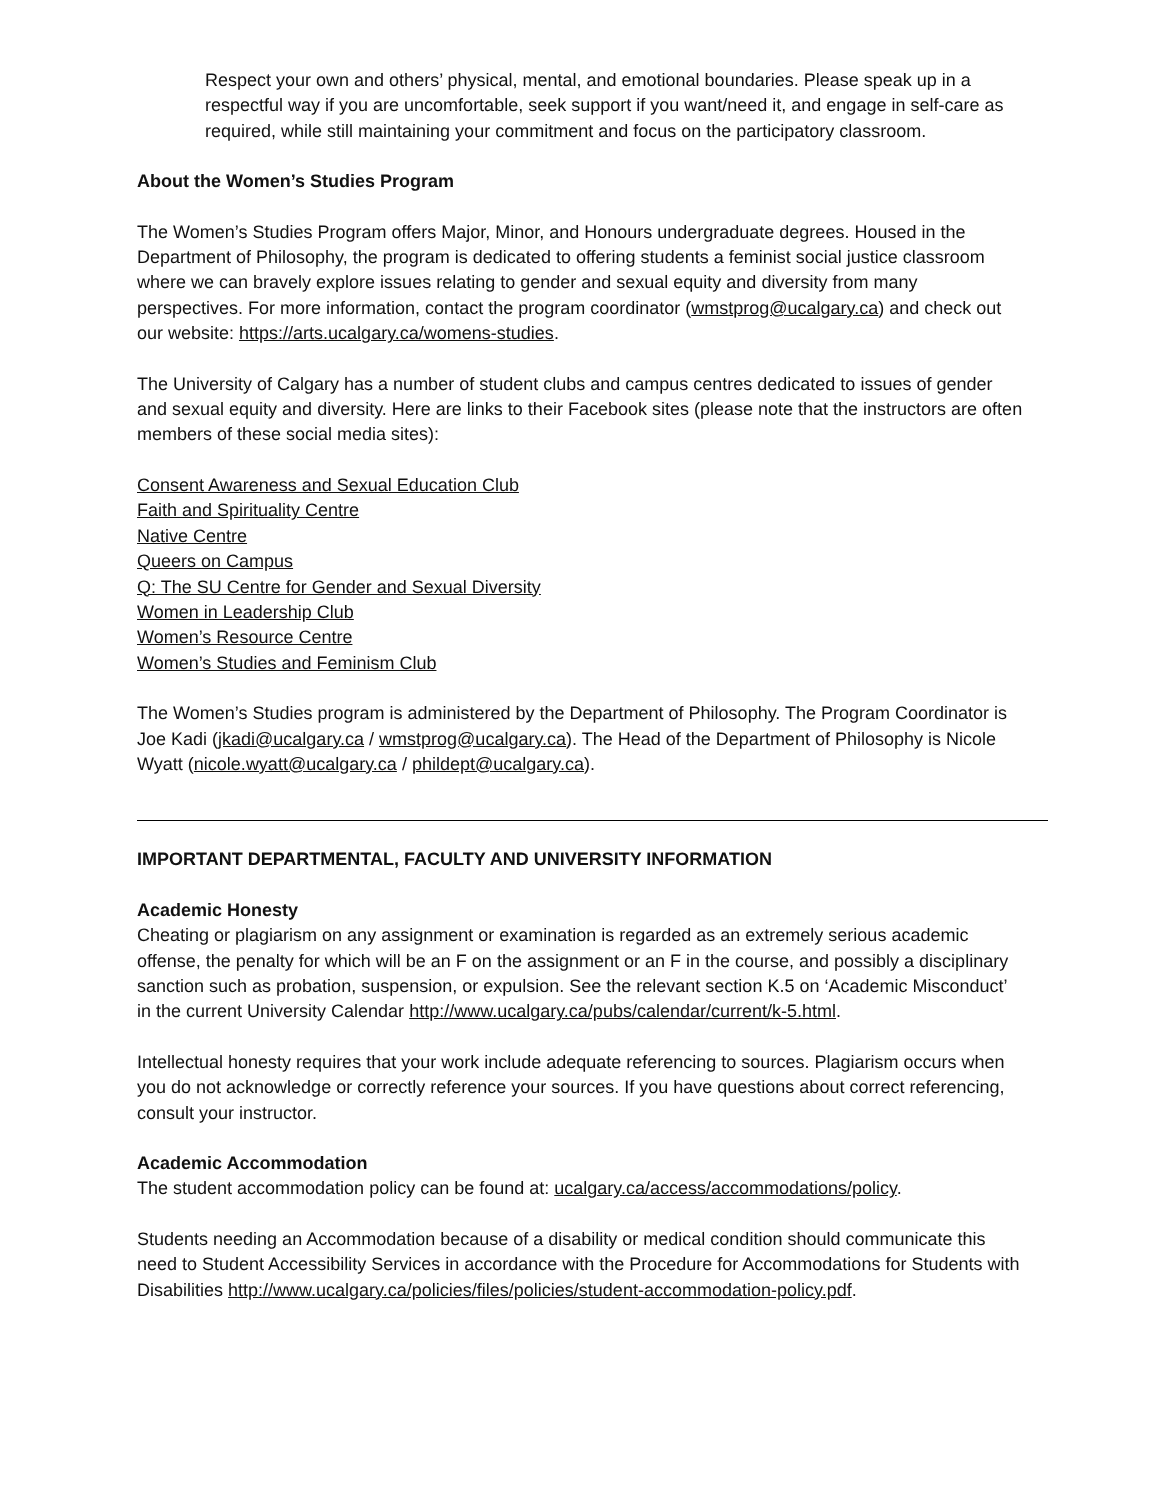Respect your own and others’ physical, mental, and emotional boundaries. Please speak up in a respectful way if you are uncomfortable, seek support if you want/need it, and engage in self-care as required, while still maintaining your commitment and focus on the participatory classroom.
About the Women’s Studies Program
The Women’s Studies Program offers Major, Minor, and Honours undergraduate degrees. Housed in the Department of Philosophy, the program is dedicated to offering students a feminist social justice classroom where we can bravely explore issues relating to gender and sexual equity and diversity from many perspectives. For more information, contact the program coordinator (wmstprog@ucalgary.ca) and check out our website: https://arts.ucalgary.ca/womens-studies.
The University of Calgary has a number of student clubs and campus centres dedicated to issues of gender and sexual equity and diversity. Here are links to their Facebook sites (please note that the instructors are often members of these social media sites):
Consent Awareness and Sexual Education Club
Faith and Spirituality Centre
Native Centre
Queers on Campus
Q: The SU Centre for Gender and Sexual Diversity
Women in Leadership Club
Women’s Resource Centre
Women’s Studies and Feminism Club
The Women’s Studies program is administered by the Department of Philosophy. The Program Coordinator is Joe Kadi (jkadi@ucalgary.ca / wmstprog@ucalgary.ca). The Head of the Department of Philosophy is Nicole Wyatt (nicole.wyatt@ucalgary.ca / phildept@ucalgary.ca).
IMPORTANT DEPARTMENTAL, FACULTY AND UNIVERSITY INFORMATION
Academic Honesty
Cheating or plagiarism on any assignment or examination is regarded as an extremely serious academic offense, the penalty for which will be an F on the assignment or an F in the course, and possibly a disciplinary sanction such as probation, suspension, or expulsion. See the relevant section K.5 on ‘Academic Misconduct’ in the current University Calendar http://www.ucalgary.ca/pubs/calendar/current/k-5.html.
Intellectual honesty requires that your work include adequate referencing to sources. Plagiarism occurs when you do not acknowledge or correctly reference your sources. If you have questions about correct referencing, consult your instructor.
Academic Accommodation
The student accommodation policy can be found at: ucalgary.ca/access/accommodations/policy.
Students needing an Accommodation because of a disability or medical condition should communicate this need to Student Accessibility Services in accordance with the Procedure for Accommodations for Students with Disabilities http://www.ucalgary.ca/policies/files/policies/student-accommodation-policy.pdf.